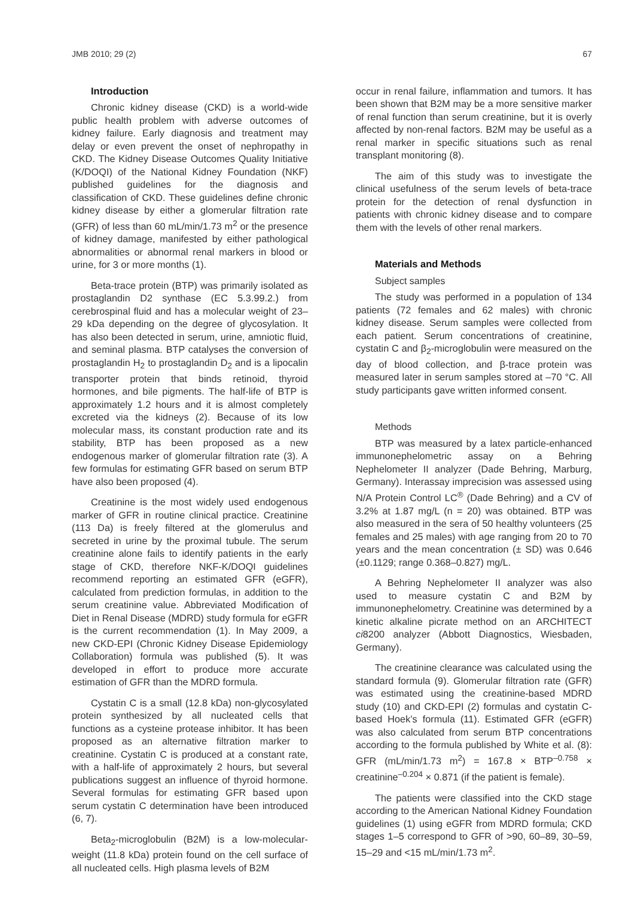JMB 2010; 29 (2) 67
Introduction
Chronic kidney disease (CKD) is a world-wide public health problem with adverse outcomes of kidney failure. Early diagnosis and treatment may delay or even prevent the onset of nephropathy in CKD. The Kidney Disease Outcomes Quality Initiative (K/DOQI) of the National Kidney Foundation (NKF) published guidelines for the diagnosis and classification of CKD. These guidelines define chronic kidney disease by either a glomerular filtration rate (GFR) of less than 60 mL/min/1.73 m<sup>2</sup> or the presence of kidney damage, manifested by either pathological abnormalities or abnormal renal markers in blood or urine, for 3 or more months (1).
Beta-trace protein (BTP) was primarily isolated as prostaglandin D2 synthase (EC 5.3.99.2.) from cerebrospinal fluid and has a molecular weight of 23–29 kDa depending on the degree of glycosylation. It has also been detected in serum, urine, amniotic fluid, and seminal plasma. BTP catalyses the conversion of prostaglandin H<sub>2</sub> to prostaglandin D<sub>2</sub> and is a lipocalin transporter protein that binds retinoid, thyroid hormones, and bile pigments. The half-life of BTP is approximately 1.2 hours and it is almost completely excreted via the kidneys (2). Because of its low molecular mass, its constant production rate and its stability, BTP has been proposed as a new endogenous marker of glomerular filtration rate (3). A few formulas for estimating GFR based on serum BTP have also been proposed (4).
Creatinine is the most widely used endogenous marker of GFR in routine clinical practice. Creatinine (113 Da) is freely filtered at the glomerulus and secreted in urine by the proximal tubule. The serum creatinine alone fails to identify patients in the early stage of CKD, therefore NKF-K/DOQI guidelines recommend reporting an estimated GFR (eGFR), calculated from prediction formulas, in addition to the serum creatinine value. Abbreviated Modification of Diet in Renal Disease (MDRD) study formula for eGFR is the current recommendation (1). In May 2009, a new CKD-EPI (Chronic Kidney Disease Epidemiology Collaboration) formula was published (5). It was developed in effort to produce more accurate estimation of GFR than the MDRD formula.
Cystatin C is a small (12.8 kDa) non-glycosylated protein synthesized by all nucleated cells that functions as a cysteine protease inhibitor. It has been proposed as an alternative filtration marker to creatinine. Cystatin C is produced at a constant rate, with a half-life of approximately 2 hours, but several publications suggest an influence of thyroid hormone. Several formulas for estimating GFR based upon serum cystatin C determination have been introduced (6, 7).
Beta<sub>2</sub>-microglobulin (B2M) is a low-molecular-weight (11.8 kDa) protein found on the cell surface of all nucleated cells. High plasma levels of B2M
occur in renal failure, inflammation and tumors. It has been shown that B2M may be a more sensitive marker of renal function than serum creatinine, but it is overly affected by non-renal factors. B2M may be useful as a renal marker in specific situations such as renal transplant monitoring (8).
The aim of this study was to investigate the clinical usefulness of the serum levels of beta-trace protein for the detection of renal dysfunction in patients with chronic kidney disease and to compare them with the levels of other renal markers.
Materials and Methods
Subject samples
The study was performed in a population of 134 patients (72 females and 62 males) with chronic kidney disease. Serum samples were collected from each patient. Serum concentrations of creatinine, cystatin C and β<sub>2</sub>-microglobulin were measured on the day of blood collection, and β-trace protein was measured later in serum samples stored at –70 °C. All study participants gave written informed consent.
Methods
BTP was measured by a latex particle-enhanced immunonephelometric assay on a Behring Nephelometer II analyzer (Dade Behring, Marburg, Germany). Interassay imprecision was assessed using N/A Protein Control LC<sup>®</sup> (Dade Behring) and a CV of 3.2% at 1.87 mg/L (n = 20) was obtained. BTP was also measured in the sera of 50 healthy volunteers (25 females and 25 males) with age ranging from 20 to 70 years and the mean concentration (± SD) was 0.646 (±0.1129; range 0.368–0.827) mg/L.
A Behring Nephelometer II analyzer was also used to measure cystatin C and B2M by immunonephelometry. Creatinine was determined by a kinetic alkaline picrate method on an ARCHITECT ci8200 analyzer (Abbott Diagnostics, Wiesbaden, Germany).
The creatinine clearance was calculated using the standard formula (9). Glomerular filtration rate (GFR) was estimated using the creatinine-based MDRD study (10) and CKD-EPI (2) formulas and cystatin C-based Hoek’s formula (11). Estimated GFR (eGFR) was also calculated from serum BTP concentrations according to the formula published by White et al. (8): GFR (mL/min/1.73 m<sup>2</sup>) = 167.8 × BTP<sup>–0.758</sup> × creatinine<sup>–0.204</sup> × 0.871 (if the patient is female).
The patients were classified into the CKD stage according to the American National Kidney Foundation guidelines (1) using eGFR from MDRD formula; CKD stages 1–5 correspond to GFR of >90, 60–89, 30–59, 15–29 and <15 mL/min/1.73 m<sup>2</sup>.